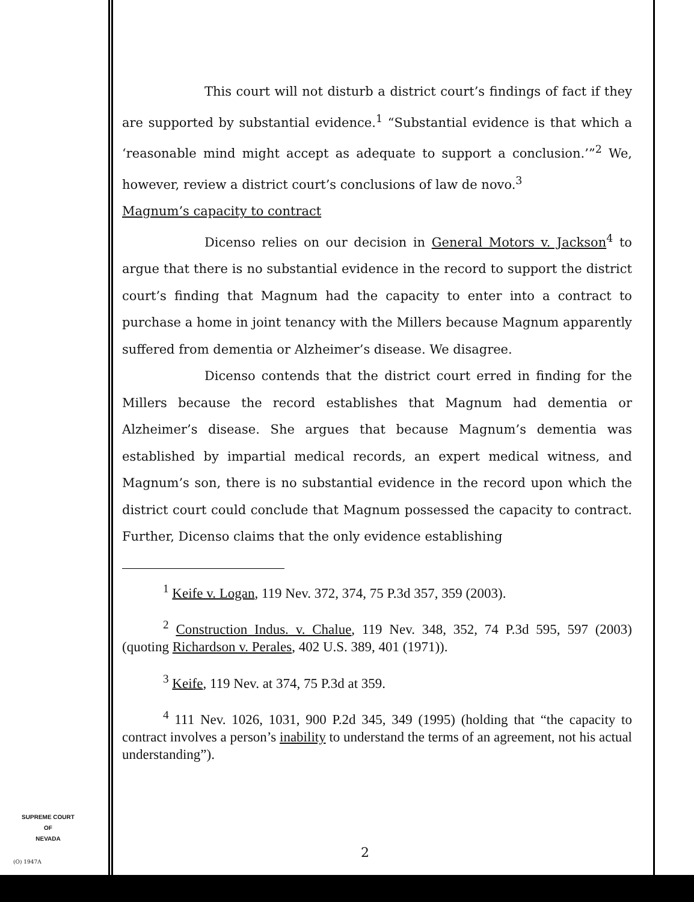This court will not disturb a district court’s findings of fact if they are supported by substantial evidence.<sup>1</sup> “Substantial evidence is that which a ‘reasonable mind might accept as adequate to support a conclusion.’”<sup>2</sup> We, however, review a district court’s conclusions of law de novo.<sup>3</sup>
Magnum’s capacity to contract
Dicenso relies on our decision in General Motors v. Jackson<sup>4</sup> to argue that there is no substantial evidence in the record to support the district court’s finding that Magnum had the capacity to enter into a contract to purchase a home in joint tenancy with the Millers because Magnum apparently suffered from dementia or Alzheimer’s disease. We disagree.
Dicenso contends that the district court erred in finding for the Millers because the record establishes that Magnum had dementia or Alzheimer’s disease. She argues that because Magnum’s dementia was established by impartial medical records, an expert medical witness, and Magnum’s son, there is no substantial evidence in the record upon which the district court could conclude that Magnum possessed the capacity to contract. Further, Dicenso claims that the only evidence establishing
<sup>1</sup> Keife v. Logan, 119 Nev. 372, 374, 75 P.3d 357, 359 (2003).
<sup>2</sup> Construction Indus. v. Chalue, 119 Nev. 348, 352, 74 P.3d 595, 597 (2003) (quoting Richardson v. Perales, 402 U.S. 389, 401 (1971)).
<sup>3</sup> Keife, 119 Nev. at 374, 75 P.3d at 359.
<sup>4</sup> 111 Nev. 1026, 1031, 900 P.2d 345, 349 (1995) (holding that “the capacity to contract involves a person’s inability to understand the terms of an agreement, not his actual understanding”).
SUPREME COURT
OF
NEVADA
(O) 1947A
2